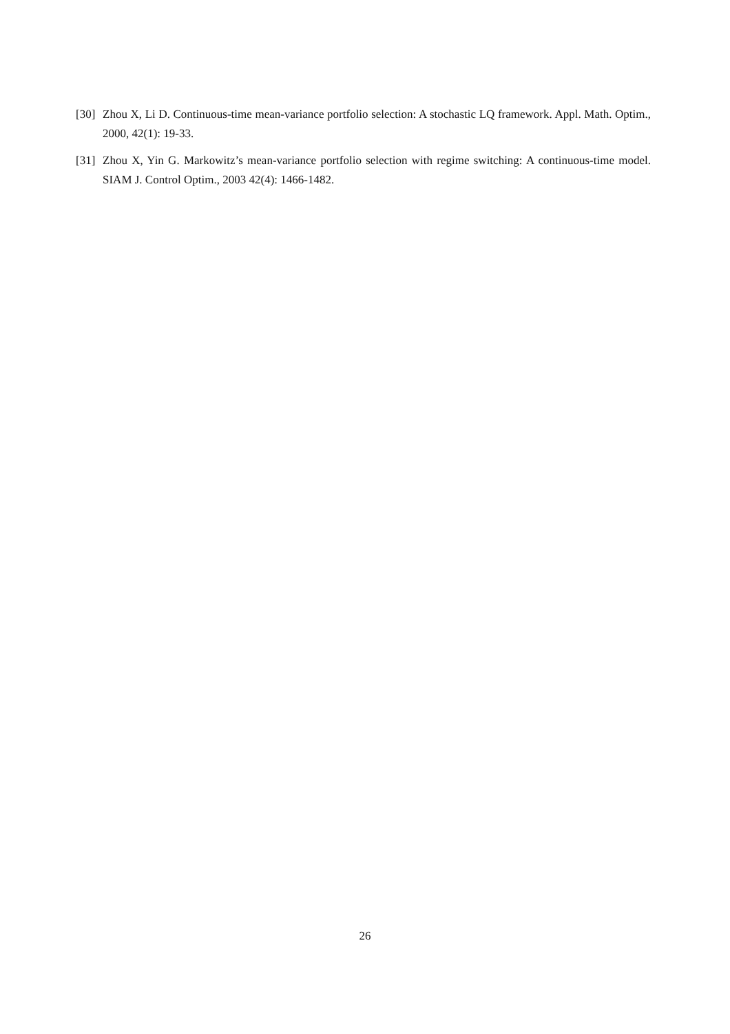[30] Zhou X, Li D. Continuous-time mean-variance portfolio selection: A stochastic LQ framework. Appl. Math. Optim., 2000, 42(1): 19-33.
[31] Zhou X, Yin G. Markowitz’s mean-variance portfolio selection with regime switching: A continuous-time model. SIAM J. Control Optim., 2003 42(4): 1466-1482.
26